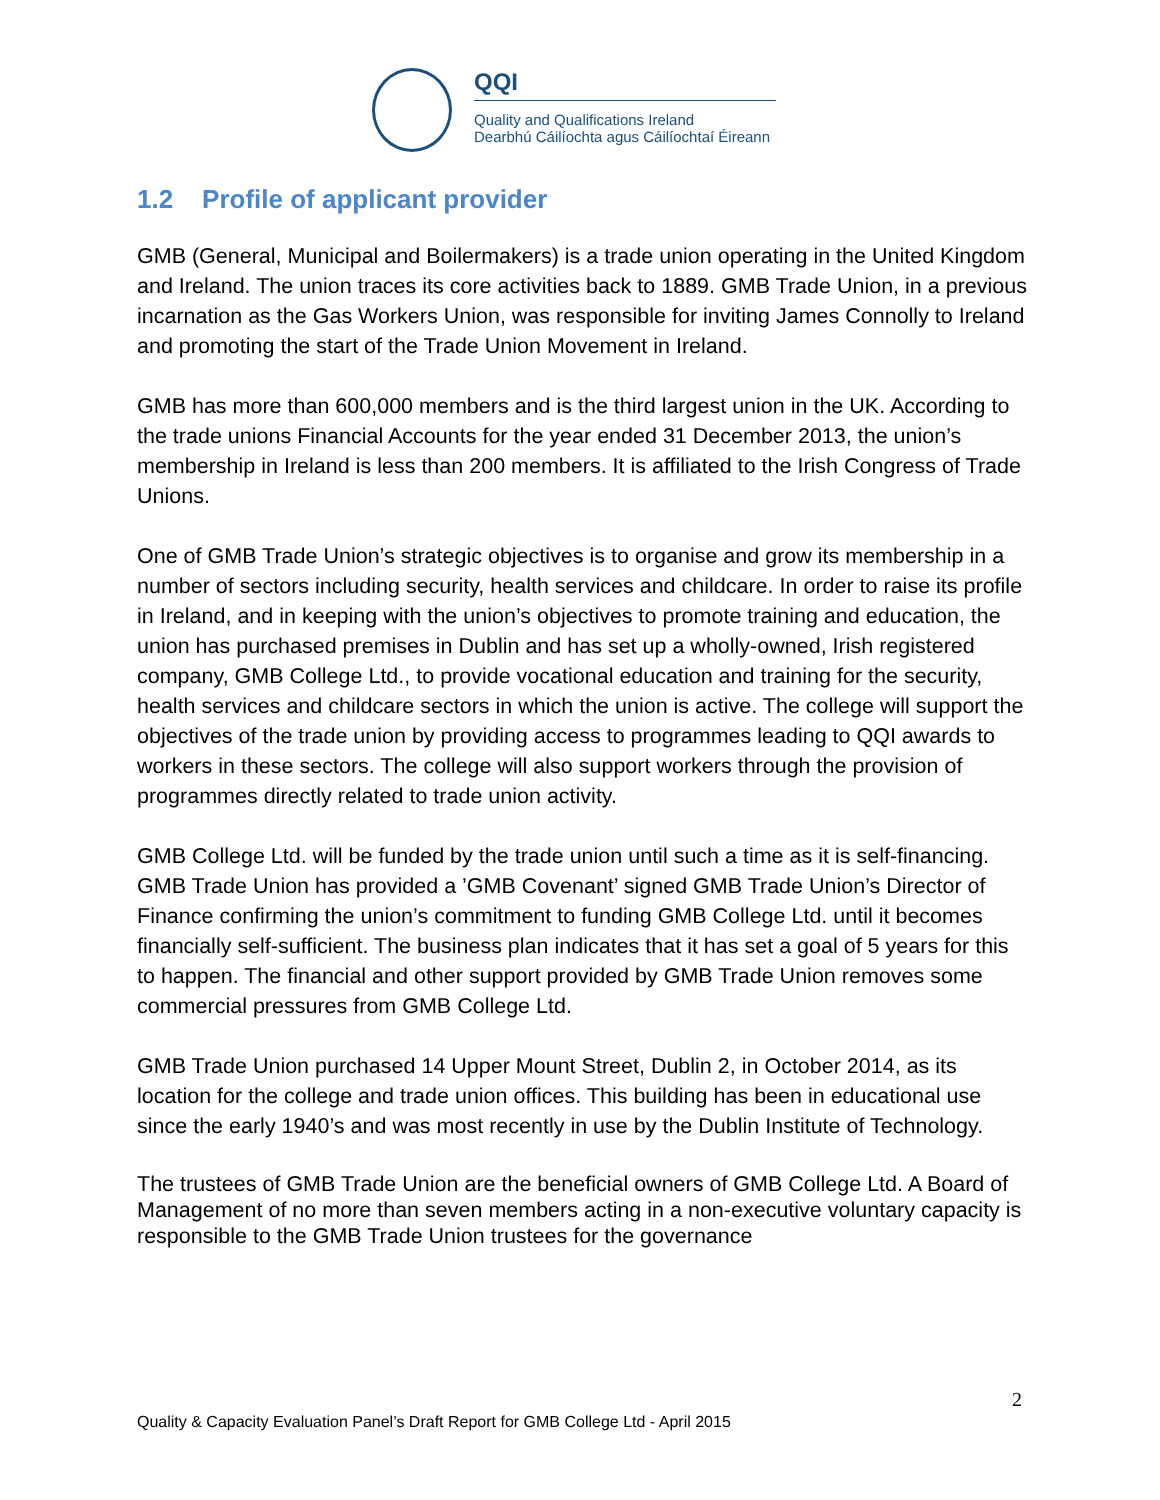QQI
Quality and Qualifications Ireland
Dearbhú Cáilíochta agus Cáilíochtaí Éireann
1.2 Profile of applicant provider
GMB (General, Municipal and Boilermakers) is a trade union operating in the United Kingdom and Ireland. The union traces its core activities back to 1889. GMB Trade Union, in a previous incarnation as the Gas Workers Union, was responsible for inviting James Connolly to Ireland and promoting the start of the Trade Union Movement in Ireland.
GMB has more than 600,000 members and is the third largest union in the UK. According to the trade unions Financial Accounts for the year ended 31 December 2013, the union’s membership in Ireland is less than 200 members. It is affiliated to the Irish Congress of Trade Unions.
One of GMB Trade Union’s strategic objectives is to organise and grow its membership in a number of sectors including security, health services and childcare. In order to raise its profile in Ireland, and in keeping with the union’s objectives to promote training and education, the union has purchased premises in Dublin and has set up a wholly-owned, Irish registered company, GMB College Ltd., to provide vocational education and training for the security, health services and childcare sectors in which the union is active. The college will support the objectives of the trade union by providing access to programmes leading to QQI awards to workers in these sectors. The college will also support workers through the provision of programmes directly related to trade union activity.
GMB College Ltd. will be funded by the trade union until such a time as it is self-financing. GMB Trade Union has provided a ’GMB Covenant’ signed GMB Trade Union’s Director of Finance confirming the union’s commitment to funding GMB College Ltd. until it becomes financially self-sufficient. The business plan indicates that it has set a goal of 5 years for this to happen. The financial and other support provided by GMB Trade Union removes some commercial pressures from GMB College Ltd.
GMB Trade Union purchased 14 Upper Mount Street, Dublin 2, in October 2014, as its location for the college and trade union offices. This building has been in educational use since the early 1940’s and was most recently in use by the Dublin Institute of Technology.
The trustees of GMB Trade Union are the beneficial owners of GMB College Ltd. A Board of Management of no more than seven members acting in a non-executive voluntary capacity is responsible to the GMB Trade Union trustees for the governance
2
Quality & Capacity Evaluation Panel’s Draft Report for GMB College Ltd - April 2015